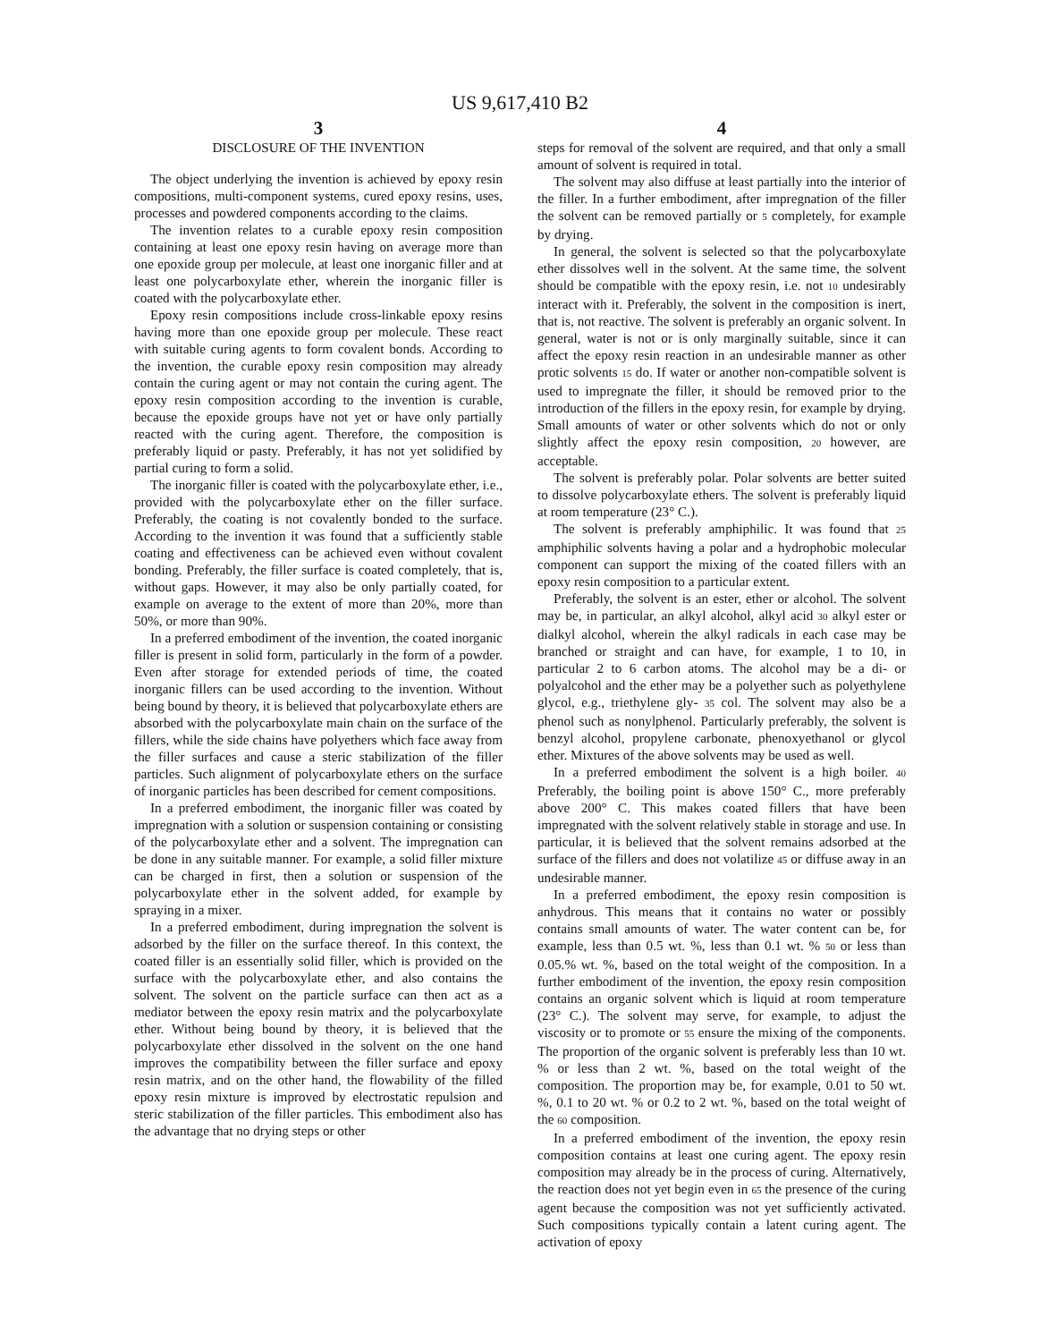US 9,617,410 B2
3
DISCLOSURE OF THE INVENTION
The object underlying the invention is achieved by epoxy resin compositions, multi-component systems, cured epoxy resins, uses, processes and powdered components according to the claims.
The invention relates to a curable epoxy resin composition containing at least one epoxy resin having on average more than one epoxide group per molecule, at least one inorganic filler and at least one polycarboxylate ether, wherein the inorganic filler is coated with the polycarboxylate ether.
Epoxy resin compositions include cross-linkable epoxy resins having more than one epoxide group per molecule. These react with suitable curing agents to form covalent bonds. According to the invention, the curable epoxy resin composition may already contain the curing agent or may not contain the curing agent. The epoxy resin composition according to the invention is curable, because the epoxide groups have not yet or have only partially reacted with the curing agent. Therefore, the composition is preferably liquid or pasty. Preferably, it has not yet solidified by partial curing to form a solid.
The inorganic filler is coated with the polycarboxylate ether, i.e., provided with the polycarboxylate ether on the filler surface. Preferably, the coating is not covalently bonded to the surface. According to the invention it was found that a sufficiently stable coating and effectiveness can be achieved even without covalent bonding. Preferably, the filler surface is coated completely, that is, without gaps. However, it may also be only partially coated, for example on average to the extent of more than 20%, more than 50%, or more than 90%.
In a preferred embodiment of the invention, the coated inorganic filler is present in solid form, particularly in the form of a powder. Even after storage for extended periods of time, the coated inorganic fillers can be used according to the invention. Without being bound by theory, it is believed that polycarboxylate ethers are absorbed with the polycarboxylate main chain on the surface of the fillers, while the side chains have polyethers which face away from the filler surfaces and cause a steric stabilization of the filler particles. Such alignment of polycarboxylate ethers on the surface of inorganic particles has been described for cement compositions.
In a preferred embodiment, the inorganic filler was coated by impregnation with a solution or suspension containing or consisting of the polycarboxylate ether and a solvent. The impregnation can be done in any suitable manner. For example, a solid filler mixture can be charged in first, then a solution or suspension of the polycarboxylate ether in the solvent added, for example by spraying in a mixer.
In a preferred embodiment, during impregnation the solvent is adsorbed by the filler on the surface thereof. In this context, the coated filler is an essentially solid filler, which is provided on the surface with the polycarboxylate ether, and also contains the solvent. The solvent on the particle surface can then act as a mediator between the epoxy resin matrix and the polycarboxylate ether. Without being bound by theory, it is believed that the polycarboxylate ether dissolved in the solvent on the one hand improves the compatibility between the filler surface and epoxy resin matrix, and on the other hand, the flowability of the filled epoxy resin mixture is improved by electrostatic repulsion and steric stabilization of the filler particles. This embodiment also has the advantage that no drying steps or other
4
steps for removal of the solvent are required, and that only a small amount of solvent is required in total.
The solvent may also diffuse at least partially into the interior of the filler. In a further embodiment, after impregnation of the filler the solvent can be removed partially or 5 completely, for example by drying.
In general, the solvent is selected so that the polycarboxylate ether dissolves well in the solvent. At the same time, the solvent should be compatible with the epoxy resin, i.e. not 10 undesirably interact with it. Preferably, the solvent in the composition is inert, that is, not reactive. The solvent is preferably an organic solvent. In general, water is not or is only marginally suitable, since it can affect the epoxy resin reaction in an undesirable manner as other protic solvents 15 do. If water or another non-compatible solvent is used to impregnate the filler, it should be removed prior to the introduction of the fillers in the epoxy resin, for example by drying. Small amounts of water or other solvents which do not or only slightly affect the epoxy resin composition, 20 however, are acceptable.
The solvent is preferably polar. Polar solvents are better suited to dissolve polycarboxylate ethers. The solvent is preferably liquid at room temperature (23° C.).
The solvent is preferably amphiphilic. It was found that 25 amphiphilic solvents having a polar and a hydrophobic molecular component can support the mixing of the coated fillers with an epoxy resin composition to a particular extent.
Preferably, the solvent is an ester, ether or alcohol. The solvent may be, in particular, an alkyl alcohol, alkyl acid 30 alkyl ester or dialkyl alcohol, wherein the alkyl radicals in each case may be branched or straight and can have, for example, 1 to 10, in particular 2 to 6 carbon atoms. The alcohol may be a di- or polyalcohol and the ether may be a polyether such as polyethylene glycol, e.g., triethylene gly- 35 col. The solvent may also be a phenol such as nonylphenol. Particularly preferably, the solvent is benzyl alcohol, propylene carbonate, phenoxyethanol or glycol ether. Mixtures of the above solvents may be used as well.
In a preferred embodiment the solvent is a high boiler. 40 Preferably, the boiling point is above 150° C., more preferably above 200° C. This makes coated fillers that have been impregnated with the solvent relatively stable in storage and use. In particular, it is believed that the solvent remains adsorbed at the surface of the fillers and does not volatilize 45 or diffuse away in an undesirable manner.
In a preferred embodiment, the epoxy resin composition is anhydrous. This means that it contains no water or possibly contains small amounts of water. The water content can be, for example, less than 0.5 wt. %, less than 0.1 wt. % 50 or less than 0.05.% wt. %, based on the total weight of the composition. In a further embodiment of the invention, the epoxy resin composition contains an organic solvent which is liquid at room temperature (23° C.). The solvent may serve, for example, to adjust the viscosity or to promote or 55 ensure the mixing of the components. The proportion of the organic solvent is preferably less than 10 wt. % or less than 2 wt. %, based on the total weight of the composition. The proportion may be, for example, 0.01 to 50 wt. %, 0.1 to 20 wt. % or 0.2 to 2 wt. %, based on the total weight of the 60 composition.
In a preferred embodiment of the invention, the epoxy resin composition contains at least one curing agent. The epoxy resin composition may already be in the process of curing. Alternatively, the reaction does not yet begin even in 65 the presence of the curing agent because the composition was not yet sufficiently activated. Such compositions typically contain a latent curing agent. The activation of epoxy